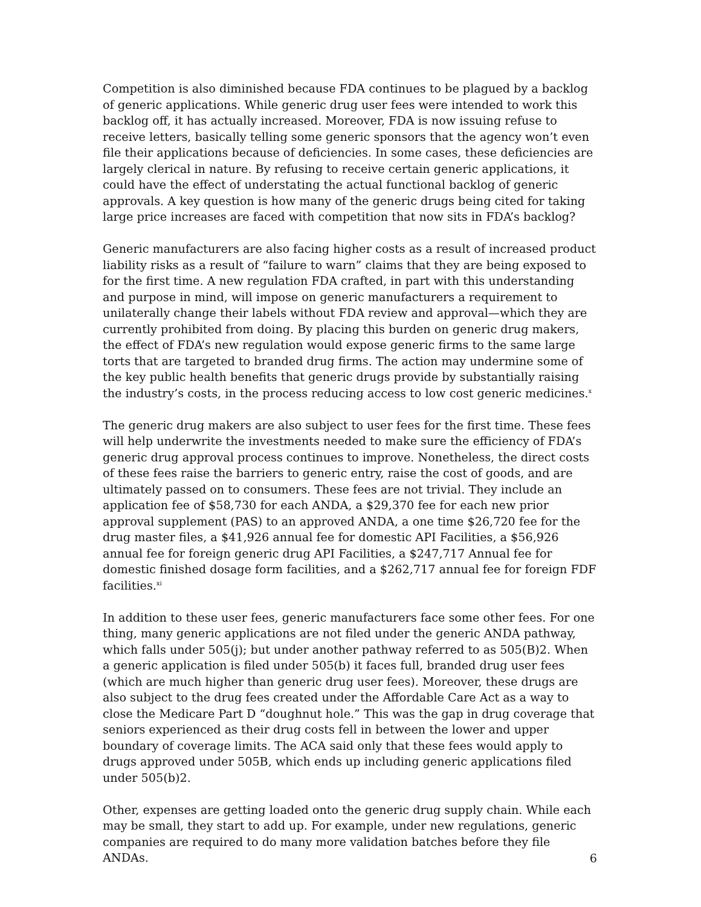Competition is also diminished because FDA continues to be plagued by a backlog of generic applications. While generic drug user fees were intended to work this backlog off, it has actually increased. Moreover, FDA is now issuing refuse to receive letters, basically telling some generic sponsors that the agency won’t even file their applications because of deficiencies. In some cases, these deficiencies are largely clerical in nature. By refusing to receive certain generic applications, it could have the effect of understating the actual functional backlog of generic approvals. A key question is how many of the generic drugs being cited for taking large price increases are faced with competition that now sits in FDA’s backlog?
Generic manufacturers are also facing higher costs as a result of increased product liability risks as a result of “failure to warn” claims that they are being exposed to for the first time. A new regulation FDA crafted, in part with this understanding and purpose in mind, will impose on generic manufacturers a requirement to unilaterally change their labels without FDA review and approval—which they are currently prohibited from doing. By placing this burden on generic drug makers, the effect of FDA’s new regulation would expose generic firms to the same large torts that are targeted to branded drug firms. The action may undermine some of the key public health benefits that generic drugs provide by substantially raising the industry’s costs, in the process reducing access to low cost generic medicines.<sup>x</sup>
The generic drug makers are also subject to user fees for the first time. These fees will help underwrite the investments needed to make sure the efficiency of FDA’s generic drug approval process continues to improve. Nonetheless, the direct costs of these fees raise the barriers to generic entry, raise the cost of goods, and are ultimately passed on to consumers. These fees are not trivial. They include an application fee of $58,730 for each ANDA, a $29,370 fee for each new prior approval supplement (PAS) to an approved ANDA, a one time $26,720 fee for the drug master files, a $41,926 annual fee for domestic API Facilities, a $56,926 annual fee for foreign generic drug API Facilities, a $247,717 Annual fee for domestic finished dosage form facilities, and a $262,717 annual fee for foreign FDF facilities.<sup>xi</sup>
In addition to these user fees, generic manufacturers face some other fees. For one thing, many generic applications are not filed under the generic ANDA pathway, which falls under 505(j); but under another pathway referred to as 505(B)2. When a generic application is filed under 505(b) it faces full, branded drug user fees (which are much higher than generic drug user fees). Moreover, these drugs are also subject to the drug fees created under the Affordable Care Act as a way to close the Medicare Part D “doughnut hole.” This was the gap in drug coverage that seniors experienced as their drug costs fell in between the lower and upper boundary of coverage limits. The ACA said only that these fees would apply to drugs approved under 505B, which ends up including generic applications filed under 505(b)2.
Other, expenses are getting loaded onto the generic drug supply chain. While each may be small, they start to add up. For example, under new regulations, generic companies are required to do many more validation batches before they file ANDAs.
6